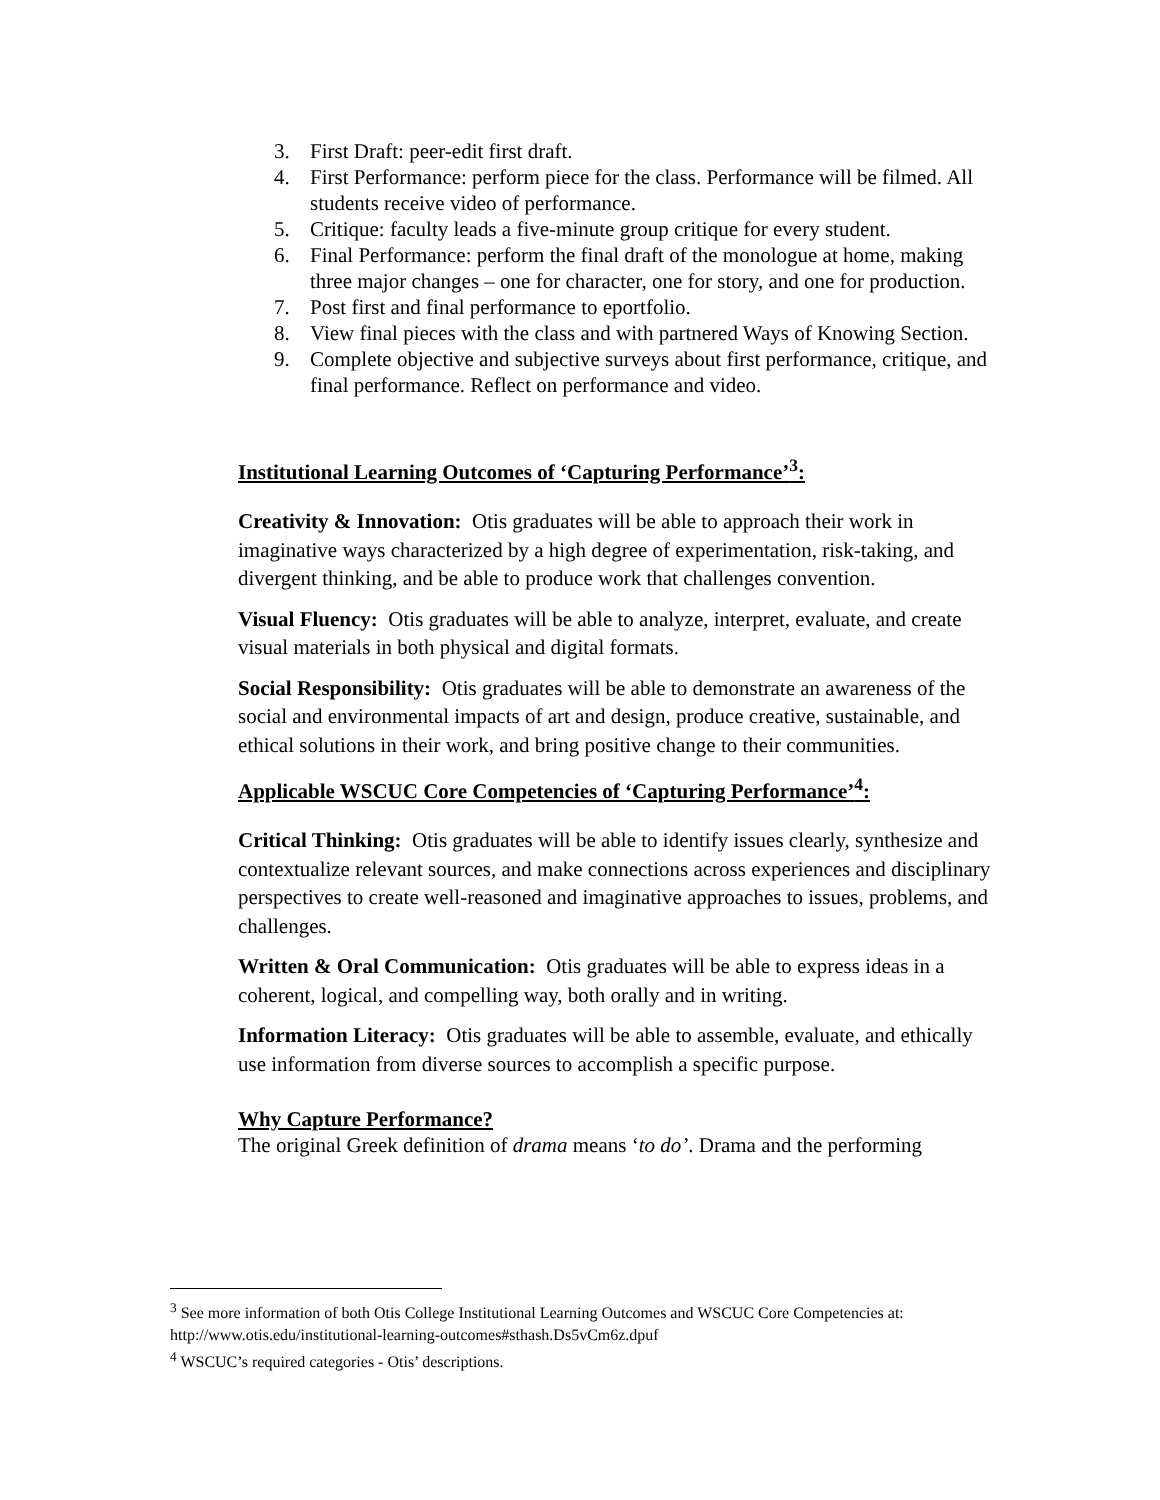3. First Draft: peer-edit first draft.
4. First Performance: perform piece for the class. Performance will be filmed. All students receive video of performance.
5. Critique: faculty leads a five-minute group critique for every student.
6. Final Performance: perform the final draft of the monologue at home, making three major changes – one for character, one for story, and one for production.
7. Post first and final performance to eportfolio.
8. View final pieces with the class and with partnered Ways of Knowing Section.
9. Complete objective and subjective surveys about first performance, critique, and final performance. Reflect on performance and video.
Institutional Learning Outcomes of ‘Capturing Performance’<sup>3</sup>:
Creativity & Innovation: Otis graduates will be able to approach their work in imaginative ways characterized by a high degree of experimentation, risk-taking, and divergent thinking, and be able to produce work that challenges convention.
Visual Fluency: Otis graduates will be able to analyze, interpret, evaluate, and create visual materials in both physical and digital formats.
Social Responsibility: Otis graduates will be able to demonstrate an awareness of the social and environmental impacts of art and design, produce creative, sustainable, and ethical solutions in their work, and bring positive change to their communities.
Applicable WSCUC Core Competencies of ‘Capturing Performance’<sup>4</sup>:
Critical Thinking: Otis graduates will be able to identify issues clearly, synthesize and contextualize relevant sources, and make connections across experiences and disciplinary perspectives to create well-reasoned and imaginative approaches to issues, problems, and challenges.
Written & Oral Communication: Otis graduates will be able to express ideas in a coherent, logical, and compelling way, both orally and in writing.
Information Literacy: Otis graduates will be able to assemble, evaluate, and ethically use information from diverse sources to accomplish a specific purpose.
Why Capture Performance?
The original Greek definition of drama means ‘to do’. Drama and the performing
<sup>3</sup> See more information of both Otis College Institutional Learning Outcomes and WSCUC Core Competencies at: http://www.otis.edu/institutional-learning-outcomes#sthash.Ds5vCm6z.dpuf
<sup>4</sup> WSCUC’s required categories - Otis’ descriptions.